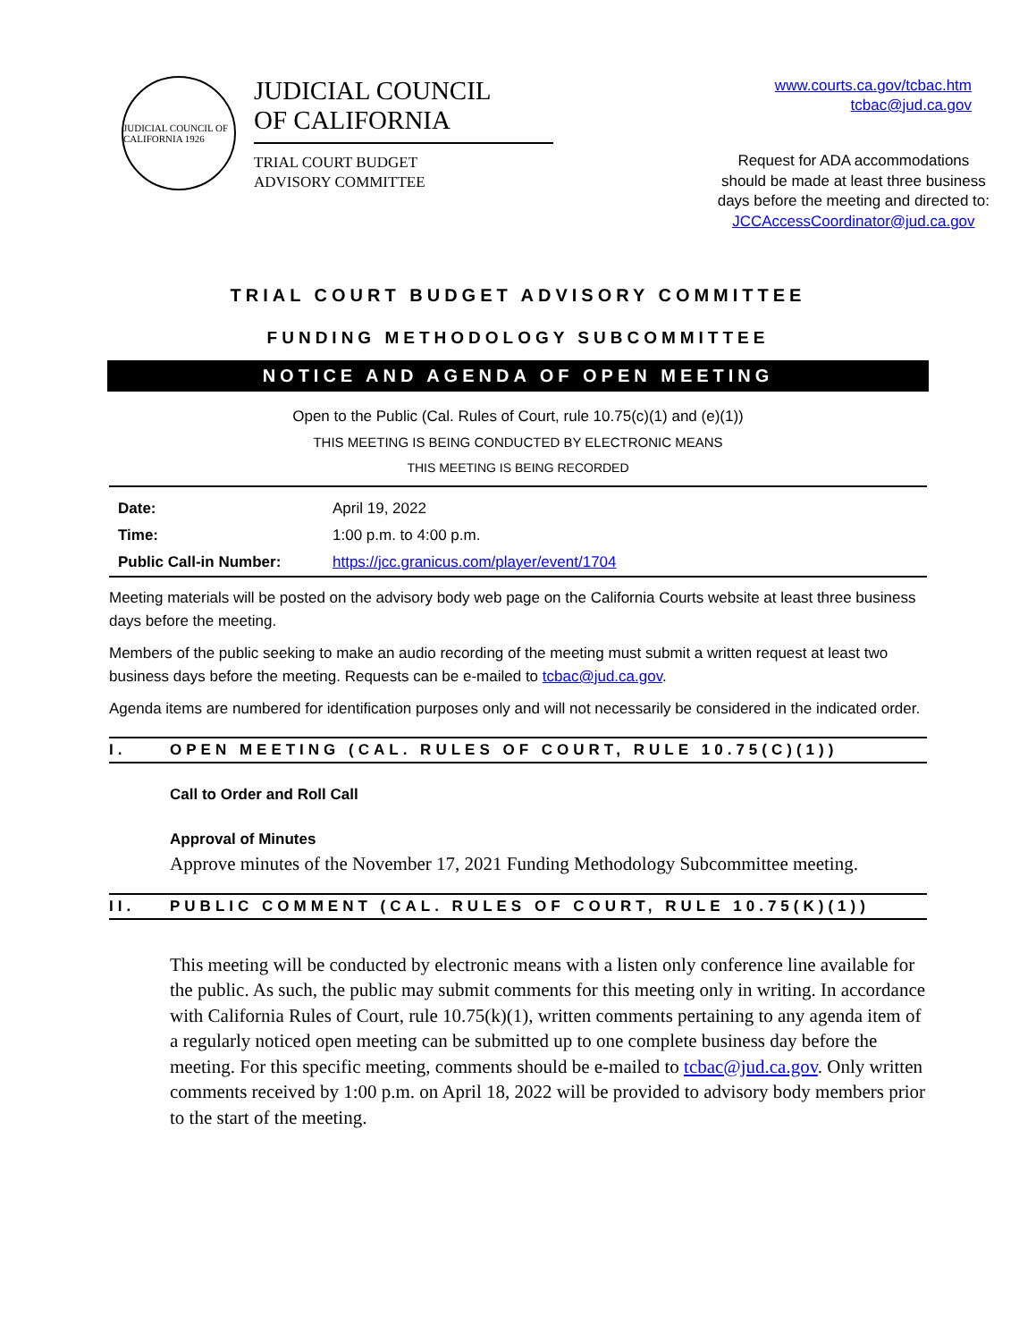JUDICIAL COUNCIL OF CALIFORNIA 1926
JUDICIAL COUNCIL
OF CALIFORNIA
TRIAL COURT BUDGET
ADVISORY COMMITTEE
www.courts.ca.gov/tcbac.htm
tcbac@jud.ca.gov
Request for ADA accommodations
should be made at least three business
days before the meeting and directed to:
JCCAccessCoordinator@jud.ca.gov
TRIAL COURT BUDGET ADVISORY COMMITTEE
FUNDING METHODOLOGY SUBCOMMITTEE
NOTICE AND AGENDA OF OPEN MEETING
Open to the Public (Cal. Rules of Court, rule 10.75(c)(1) and (e)(1))
THIS MEETING IS BEING CONDUCTED BY ELECTRONIC MEANS
THIS MEETING IS BEING RECORDED
| Date: | April 19, 2022 |
| Time: | 1:00 p.m. to 4:00 p.m. |
| Public Call-in Number: | https://jcc.granicus.com/player/event/1704 |
Meeting materials will be posted on the advisory body web page on the California Courts website at least three business days before the meeting.
Members of the public seeking to make an audio recording of the meeting must submit a written request at least two business days before the meeting. Requests can be e-mailed to tcbac@jud.ca.gov.
Agenda items are numbered for identification purposes only and will not necessarily be considered in the indicated order.
I. OPEN MEETING (CAL. RULES OF COURT, RULE 10.75(C)(1))
Call to Order and Roll Call
Approval of Minutes
Approve minutes of the November 17, 2021 Funding Methodology Subcommittee meeting.
II. PUBLIC COMMENT (CAL. RULES OF COURT, RULE 10.75(K)(1))
This meeting will be conducted by electronic means with a listen only conference line available for the public. As such, the public may submit comments for this meeting only in writing. In accordance with California Rules of Court, rule 10.75(k)(1), written comments pertaining to any agenda item of a regularly noticed open meeting can be submitted up to one complete business day before the meeting. For this specific meeting, comments should be e-mailed to tcbac@jud.ca.gov. Only written comments received by 1:00 p.m. on April 18, 2022 will be provided to advisory body members prior to the start of the meeting.